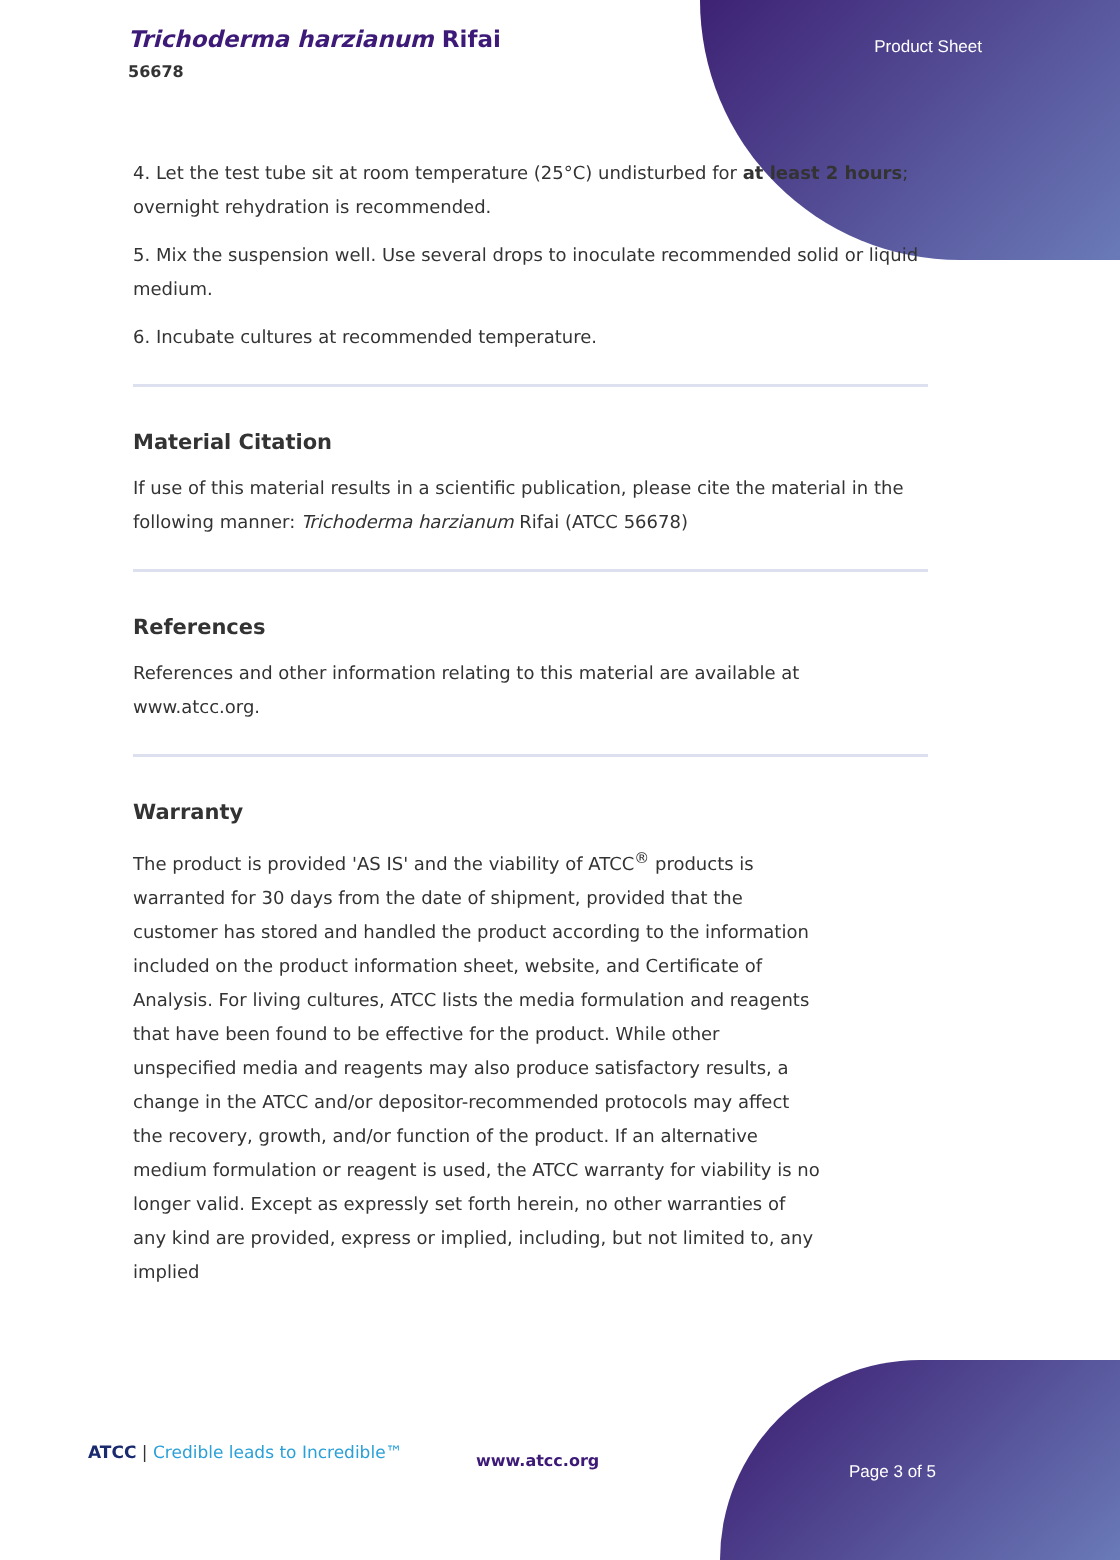Trichoderma harzianum Rifai
56678
Product Sheet
4. Let the test tube sit at room temperature (25°C) undisturbed for at least 2 hours; overnight rehydration is recommended.
5. Mix the suspension well. Use several drops to inoculate recommended solid or liquid medium.
6. Incubate cultures at recommended temperature.
Material Citation
If use of this material results in a scientific publication, please cite the material in the following manner: Trichoderma harzianum Rifai (ATCC 56678)
References
References and other information relating to this material are available at www.atcc.org.
Warranty
The product is provided 'AS IS' and the viability of ATCC<sup>®</sup> products is warranted for 30 days from the date of shipment, provided that the customer has stored and handled the product according to the information included on the product information sheet, website, and Certificate of Analysis. For living cultures, ATCC lists the media formulation and reagents that have been found to be effective for the product. While other unspecified media and reagents may also produce satisfactory results, a change in the ATCC and/or depositor-recommended protocols may affect the recovery, growth, and/or function of the product. If an alternative medium formulation or reagent is used, the ATCC warranty for viability is no longer valid. Except as expressly set forth herein, no other warranties of any kind are provided, express or implied, including, but not limited to, any implied
ATCC | Credible leads to Incredible™
www.atcc.org
Page 3 of 5